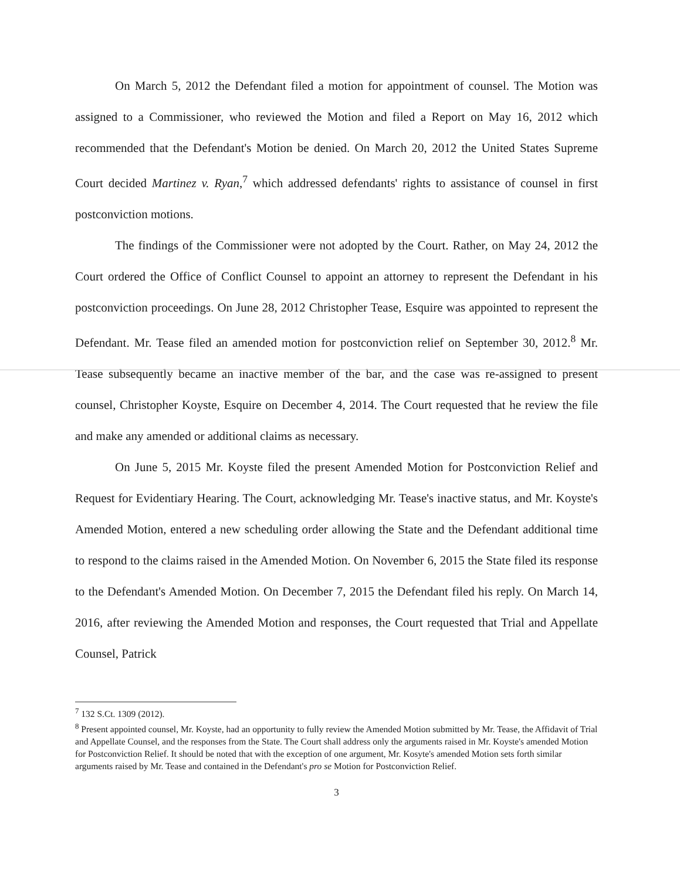On March 5, 2012 the Defendant filed a motion for appointment of counsel. The Motion was assigned to a Commissioner, who reviewed the Motion and filed a Report on May 16, 2012 which recommended that the Defendant's Motion be denied. On March 20, 2012 the United States Supreme Court decided Martinez v. Ryan,<sup>7</sup> which addressed defendants' rights to assistance of counsel in first postconviction motions.
The findings of the Commissioner were not adopted by the Court. Rather, on May 24, 2012 the Court ordered the Office of Conflict Counsel to appoint an attorney to represent the Defendant in his postconviction proceedings. On June 28, 2012 Christopher Tease, Esquire was appointed to represent the Defendant. Mr. Tease filed an amended motion for postconviction relief on September 30, 2012.<sup>8</sup> Mr. Tease subsequently became an inactive member of the bar, and the case was re-assigned to present counsel, Christopher Koyste, Esquire on December 4, 2014. The Court requested that he review the file and make any amended or additional claims as necessary.
On June 5, 2015 Mr. Koyste filed the present Amended Motion for Postconviction Relief and Request for Evidentiary Hearing. The Court, acknowledging Mr. Tease's inactive status, and Mr. Koyste's Amended Motion, entered a new scheduling order allowing the State and the Defendant additional time to respond to the claims raised in the Amended Motion. On November 6, 2015 the State filed its response to the Defendant's Amended Motion. On December 7, 2015 the Defendant filed his reply. On March 14, 2016, after reviewing the Amended Motion and responses, the Court requested that Trial and Appellate Counsel, Patrick
<sup>7</sup> 132 S.Ct. 1309 (2012).
<sup>8</sup> Present appointed counsel, Mr. Koyste, had an opportunity to fully review the Amended Motion submitted by Mr. Tease, the Affidavit of Trial and Appellate Counsel, and the responses from the State. The Court shall address only the arguments raised in Mr. Koyste's amended Motion for Postconviction Relief. It should be noted that with the exception of one argument, Mr. Kosyte's amended Motion sets forth similar arguments raised by Mr. Tease and contained in the Defendant's pro se Motion for Postconviction Relief.
3